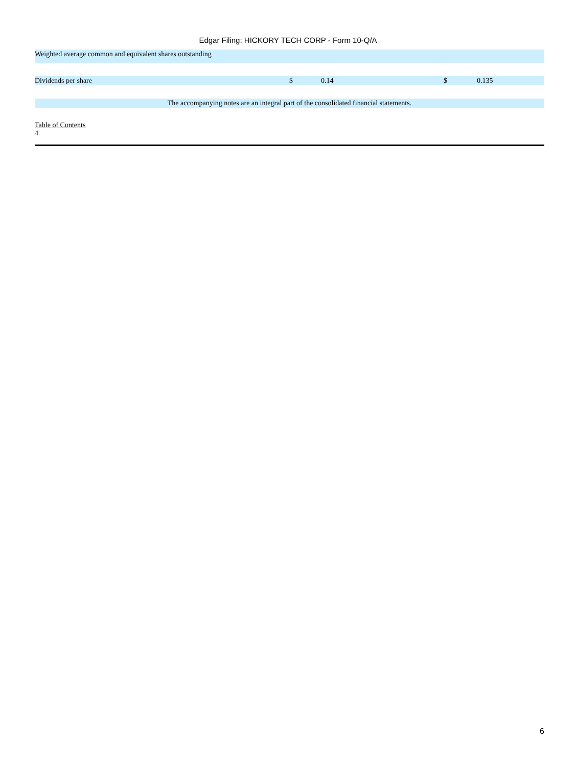Edgar Filing: HICKORY TECH CORP - Form 10-Q/A
| Weighted average common and equivalent shares outstanding | | | | |
| Dividends per share | $ | 0.14 | $ | 0.135 |
| The accompanying notes are an integral part of the consolidated financial statements. | | | | |
Table of Contents
4
6